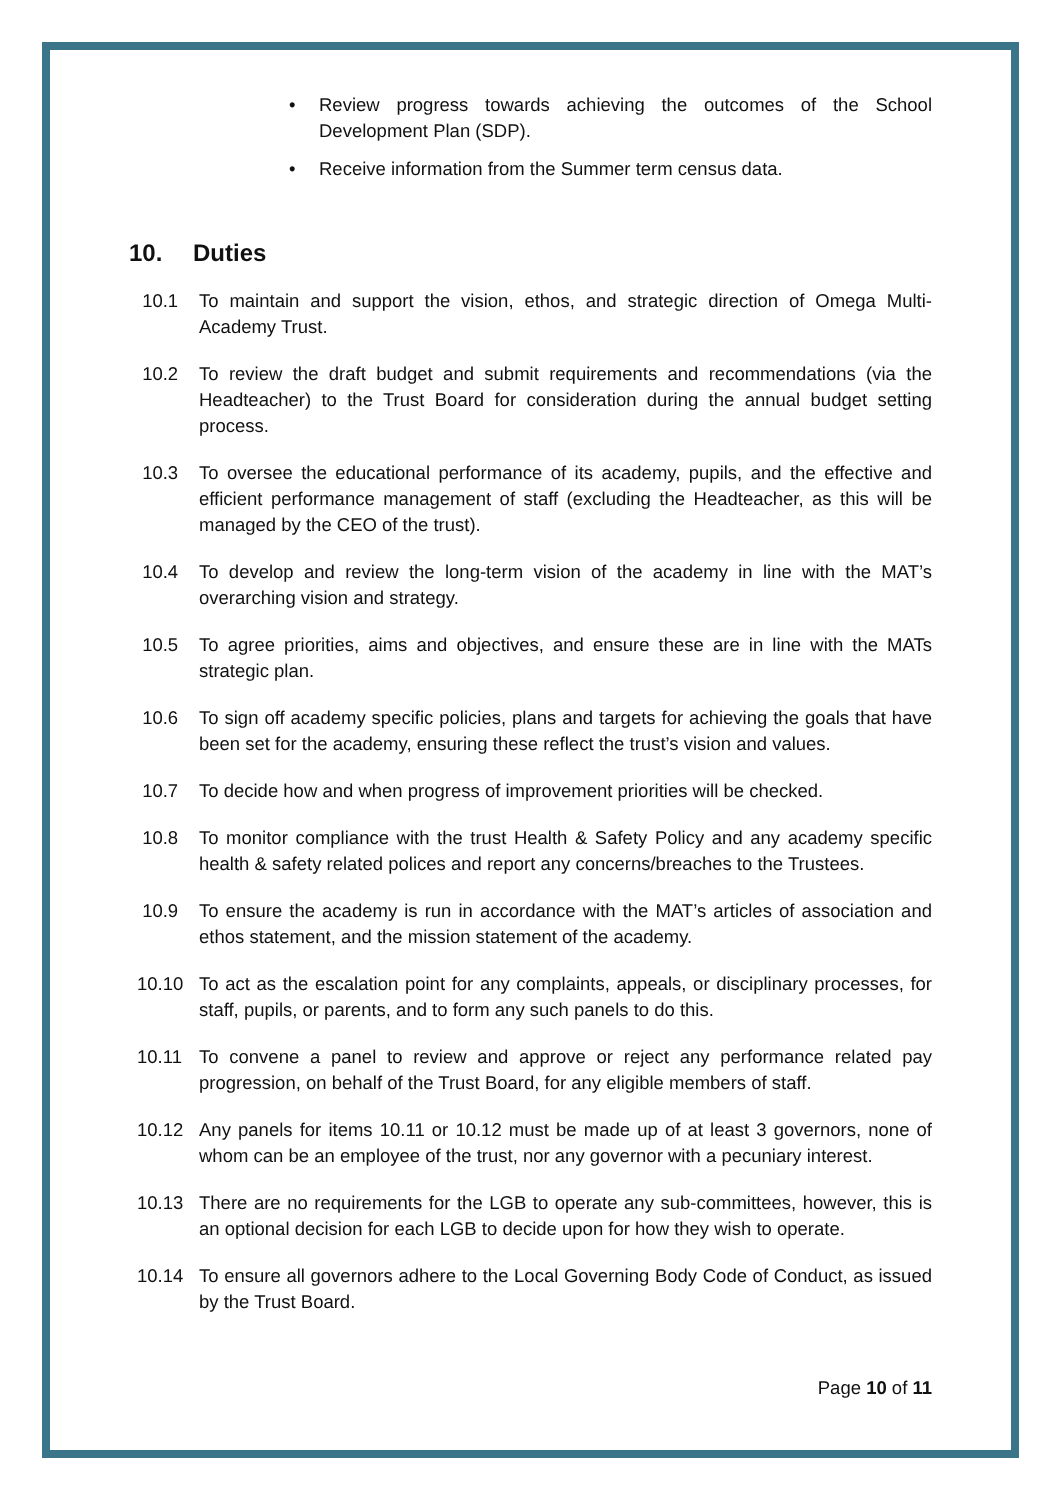• Review progress towards achieving the outcomes of the School Development Plan (SDP).
• Receive information from the Summer term census data.
10. Duties
10.1 To maintain and support the vision, ethos, and strategic direction of Omega Multi-Academy Trust.
10.2 To review the draft budget and submit requirements and recommendations (via the Headteacher) to the Trust Board for consideration during the annual budget setting process.
10.3 To oversee the educational performance of its academy, pupils, and the effective and efficient performance management of staff (excluding the Headteacher, as this will be managed by the CEO of the trust).
10.4 To develop and review the long-term vision of the academy in line with the MAT’s overarching vision and strategy.
10.5 To agree priorities, aims and objectives, and ensure these are in line with the MATs strategic plan.
10.6 To sign off academy specific policies, plans and targets for achieving the goals that have been set for the academy, ensuring these reflect the trust’s vision and values.
10.7 To decide how and when progress of improvement priorities will be checked.
10.8 To monitor compliance with the trust Health & Safety Policy and any academy specific health & safety related polices and report any concerns/breaches to the Trustees.
10.9 To ensure the academy is run in accordance with the MAT’s articles of association and ethos statement, and the mission statement of the academy.
10.10 To act as the escalation point for any complaints, appeals, or disciplinary processes, for staff, pupils, or parents, and to form any such panels to do this.
10.11 To convene a panel to review and approve or reject any performance related pay progression, on behalf of the Trust Board, for any eligible members of staff.
10.12 Any panels for items 10.11 or 10.12 must be made up of at least 3 governors, none of whom can be an employee of the trust, nor any governor with a pecuniary interest.
10.13 There are no requirements for the LGB to operate any sub-committees, however, this is an optional decision for each LGB to decide upon for how they wish to operate.
10.14 To ensure all governors adhere to the Local Governing Body Code of Conduct, as issued by the Trust Board.
Page 10 of 11